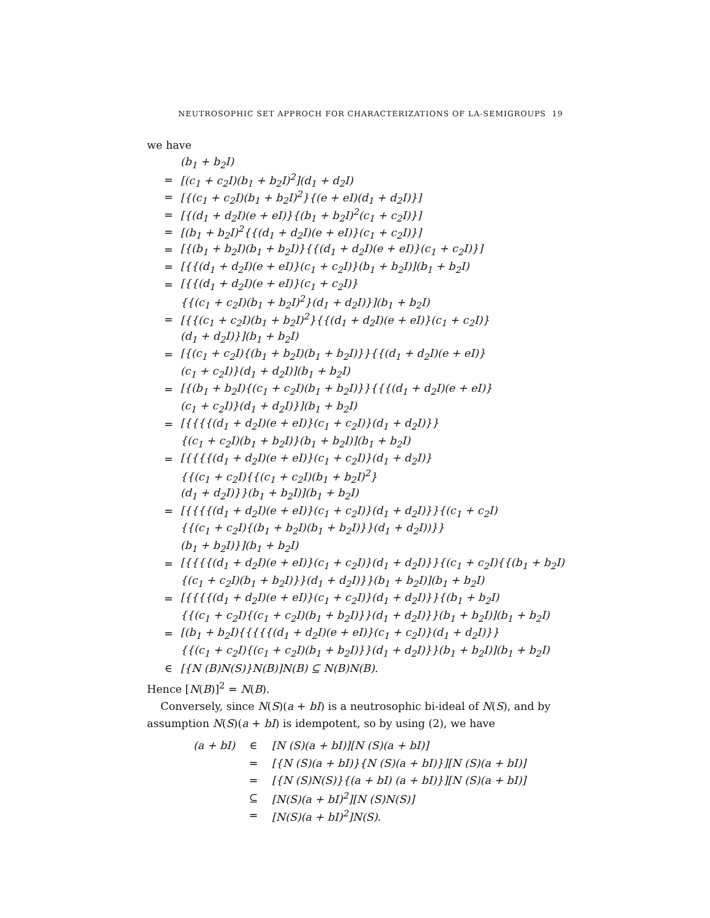NEUTROSOPHIC SET APPROCH FOR CHARACTERIZATIONS OF LA-SEMIGROUPS 19
we have
| | (b<sub>1</sub> + b<sub>2</sub>I) |
| = | [(c<sub>1</sub> + c<sub>2</sub>I)(b<sub>1</sub> + b<sub>2</sub>I)<sup>2</sup>](d<sub>1</sub> + d<sub>2</sub>I) |
| = | [{(c<sub>1</sub> + c<sub>2</sub>I)(b<sub>1</sub> + b<sub>2</sub>I)<sup>2</sup>}{(e + eI)(d<sub>1</sub> + d<sub>2</sub>I)}] |
| = | [{(d<sub>1</sub> + d<sub>2</sub>I)(e + eI)}{(b<sub>1</sub> + b<sub>2</sub>I)<sup>2</sup>(c<sub>1</sub> + c<sub>2</sub>I)}] |
| = | [(b<sub>1</sub> + b<sub>2</sub>I)<sup>2</sup>{{(d<sub>1</sub> + d<sub>2</sub>I)(e + eI)}(c<sub>1</sub> + c<sub>2</sub>I)}] |
| = | [{(b<sub>1</sub> + b<sub>2</sub>I)(b<sub>1</sub> + b<sub>2</sub>I)}{{(d<sub>1</sub> + d<sub>2</sub>I)(e + eI)}(c<sub>1</sub> + c<sub>2</sub>I)}] |
| = | [{{(d<sub>1</sub> + d<sub>2</sub>I)(e + eI)}(c<sub>1</sub> + c<sub>2</sub>I)}(b<sub>1</sub> + b<sub>2</sub>I)](b<sub>1</sub> + b<sub>2</sub>I) |
| = | [{{(d<sub>1</sub> + d<sub>2</sub>I)(e + eI)}(c<sub>1</sub> + c<sub>2</sub>I)} |
| | {{(c<sub>1</sub> + c<sub>2</sub>I)(b<sub>1</sub> + b<sub>2</sub>I)<sup>2</sup>}(d<sub>1</sub> + d<sub>2</sub>I)}](b<sub>1</sub> + b<sub>2</sub>I) |
| = | [{{(c<sub>1</sub> + c<sub>2</sub>I)(b<sub>1</sub> + b<sub>2</sub>I)<sup>2</sup>}{{(d<sub>1</sub> + d<sub>2</sub>I)(e + eI)}(c<sub>1</sub> + c<sub>2</sub>I)} |
| | (d<sub>1</sub> + d<sub>2</sub>I)}](b<sub>1</sub> + b<sub>2</sub>I) |
| = | [{(c<sub>1</sub> + c<sub>2</sub>I){(b<sub>1</sub> + b<sub>2</sub>I)(b<sub>1</sub> + b<sub>2</sub>I)}}{{(d<sub>1</sub> + d<sub>2</sub>I)(e + eI)} |
| | (c<sub>1</sub> + c<sub>2</sub>I)}(d<sub>1</sub> + d<sub>2</sub>I)](b<sub>1</sub> + b<sub>2</sub>I) |
| = | [{(b<sub>1</sub> + b<sub>2</sub>I){(c<sub>1</sub> + c<sub>2</sub>I)(b<sub>1</sub> + b<sub>2</sub>I)}}{{{(d<sub>1</sub> + d<sub>2</sub>I)(e + eI)} |
| | (c<sub>1</sub> + c<sub>2</sub>I)}(d<sub>1</sub> + d<sub>2</sub>I)}](b<sub>1</sub> + b<sub>2</sub>I) |
| = | [{{{{(d<sub>1</sub> + d<sub>2</sub>I)(e + eI)}(c<sub>1</sub> + c<sub>2</sub>I)}(d<sub>1</sub> + d<sub>2</sub>I)}} |
| | {(c<sub>1</sub> + c<sub>2</sub>I)(b<sub>1</sub> + b<sub>2</sub>I)}(b<sub>1</sub> + b<sub>2</sub>I)](b<sub>1</sub> + b<sub>2</sub>I) |
| = | [{{{{(d<sub>1</sub> + d<sub>2</sub>I)(e + eI)}(c<sub>1</sub> + c<sub>2</sub>I)}(d<sub>1</sub> + d<sub>2</sub>I)} |
| | {{(c<sub>1</sub> + c<sub>2</sub>I){{(c<sub>1</sub> + c<sub>2</sub>I)(b<sub>1</sub> + b<sub>2</sub>I)<sup>2</sup>} |
| | (d<sub>1</sub> + d<sub>2</sub>I)}}(b<sub>1</sub> + b<sub>2</sub>I)](b<sub>1</sub> + b<sub>2</sub>I) |
| = | [{{{{(d<sub>1</sub> + d<sub>2</sub>I)(e + eI)}(c<sub>1</sub> + c<sub>2</sub>I)}(d<sub>1</sub> + d<sub>2</sub>I)}}{(c<sub>1</sub> + c<sub>2</sub>I) |
| | {{(c<sub>1</sub> + c<sub>2</sub>I){(b<sub>1</sub> + b<sub>2</sub>I)(b<sub>1</sub> + b<sub>2</sub>I)}}(d<sub>1</sub> + d<sub>2</sub>I))}} |
| | (b<sub>1</sub> + b<sub>2</sub>I)}](b<sub>1</sub> + b<sub>2</sub>I) |
| = | [{{{{(d<sub>1</sub> + d<sub>2</sub>I)(e + eI)}(c<sub>1</sub> + c<sub>2</sub>I)}(d<sub>1</sub> + d<sub>2</sub>I)}}{(c<sub>1</sub> + c<sub>2</sub>I){{(b<sub>1</sub> + b<sub>2</sub>I) |
| | {(c<sub>1</sub> + c<sub>2</sub>I)(b<sub>1</sub> + b<sub>2</sub>I)}}(d<sub>1</sub> + d<sub>2</sub>I)}}(b<sub>1</sub> + b<sub>2</sub>I)](b<sub>1</sub> + b<sub>2</sub>I) |
| = | [{{{{(d<sub>1</sub> + d<sub>2</sub>I)(e + eI)}(c<sub>1</sub> + c<sub>2</sub>I)}(d<sub>1</sub> + d<sub>2</sub>I)}}{(b<sub>1</sub> + b<sub>2</sub>I) |
| | {{(c<sub>1</sub> + c<sub>2</sub>I){(c<sub>1</sub> + c<sub>2</sub>I)(b<sub>1</sub> + b<sub>2</sub>I)}}(d<sub>1</sub> + d<sub>2</sub>I)}}(b<sub>1</sub> + b<sub>2</sub>I)](b<sub>1</sub> + b<sub>2</sub>I) |
| = | [(b<sub>1</sub> + b<sub>2</sub>I){{{{{(d<sub>1</sub> + d<sub>2</sub>I)(e + eI)}(c<sub>1</sub> + c<sub>2</sub>I)}(d<sub>1</sub> + d<sub>2</sub>I)}} |
| | {{(c<sub>1</sub> + c<sub>2</sub>I){(c<sub>1</sub> + c<sub>2</sub>I)(b<sub>1</sub> + b<sub>2</sub>I)}}(d<sub>1</sub> + d<sub>2</sub>I)}}(b<sub>1</sub> + b<sub>2</sub>I)](b<sub>1</sub> + b<sub>2</sub>I) |
| ∈ | [{N (B)N(S)}N(B)]N(B) ⊆ N(B)N(B). |
Hence [N(B)]<sup>2</sup> = N(B).
Conversely, since N(S)(a + bI) is a neutrosophic bi-ideal of N(S), and by assumption N(S)(a + bI) is idempotent, so by using (2), we have
| (a + bI) | ∈ | [N (S)(a + bI)][N (S)(a + bI)] |
| | = | [{N (S)(a + bI)}{N (S)(a + bI)}][N (S)(a + bI)] |
| | = | [{N (S)N(S)}{(a + bI) (a + bI)}][N (S)(a + bI)] |
| | ⊆ | [N(S)(a + bI)<sup>2</sup>][N (S)N(S)] |
| | = | [N(S)(a + bI)<sup>2</sup>]N(S). |